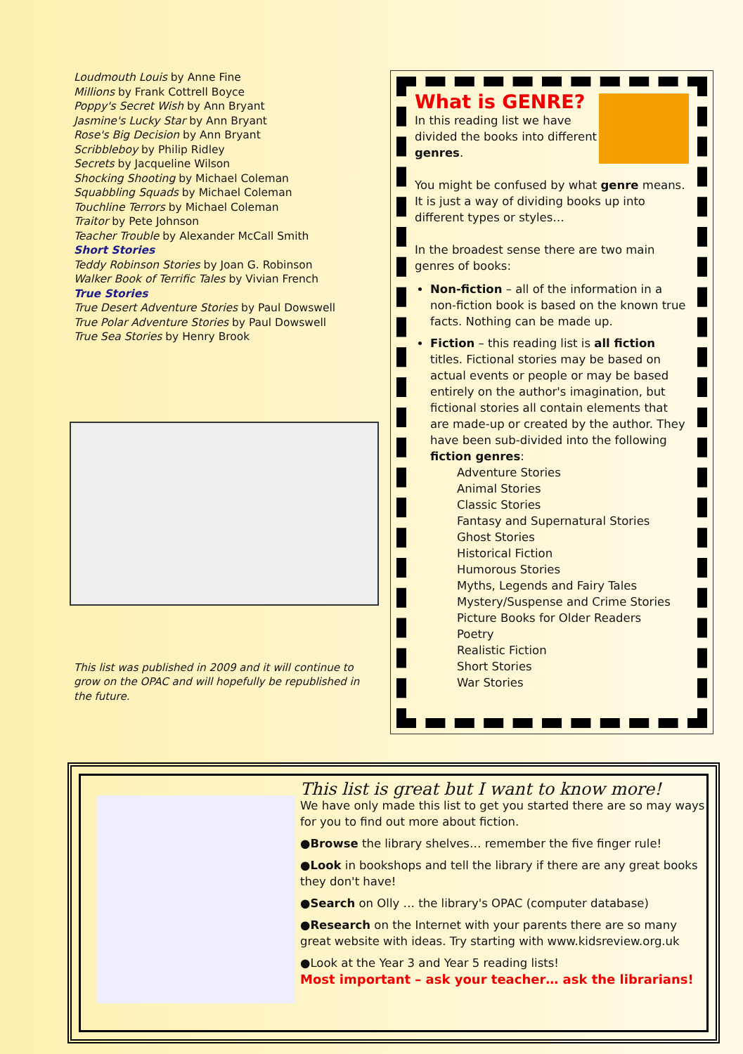Loudmouth Louis by Anne Fine
Millions by Frank Cottrell Boyce
Poppy's Secret Wish by Ann Bryant
Jasmine's Lucky Star by Ann Bryant
Rose's Big Decision by Ann Bryant
Scribbleboy by Philip Ridley
Secrets by Jacqueline Wilson
Shocking Shooting by Michael Coleman
Squabbling Squads by Michael Coleman
Touchline Terrors by Michael Coleman
Traitor by Pete Johnson
Teacher Trouble by Alexander McCall Smith
Short Stories
Teddy Robinson Stories by Joan G. Robinson
Walker Book of Terrific Tales by Vivian French
True Stories
True Desert Adventure Stories by Paul Dowswell
True Polar Adventure Stories by Paul Dowswell
True Sea Stories by Henry Brook
This list was published in 2009 and it will continue to grow on the OPAC and will hopefully be republished in the future.
What is GENRE?
In this reading list we have divided the books into different genres.
You might be confused by what genre means. It is just a way of dividing books up into different types or styles…
In the broadest sense there are two main genres of books:
Non-fiction – all of the information in a non-fiction book is based on the known true facts. Nothing can be made up.
Fiction – this reading list is all fiction titles. Fictional stories may be based on actual events or people or may be based entirely on the author's imagination, but fictional stories all contain elements that are made-up or created by the author. They have been sub-divided into the following fiction genres:
Adventure Stories
Animal Stories
Classic Stories
Fantasy and Supernatural Stories
Ghost Stories
Historical Fiction
Humorous Stories
Myths, Legends and Fairy Tales
Mystery/Suspense and Crime Stories
Picture Books for Older Readers
Poetry
Realistic Fiction
Short Stories
War Stories
This list is great but I want to know more!
We have only made this list to get you started there are so may ways for you to find out more about fiction.
●Browse the library shelves… remember the five finger rule!
●Look in bookshops and tell the library if there are any great books they don't have!
●Search on Olly … the library's OPAC (computer database)
●Research on the Internet with your parents there are so many great website with ideas. Try starting with www.kidsreview.org.uk
●Look at the Year 3 and Year 5 reading lists!
Most important – ask your teacher… ask the librarians!